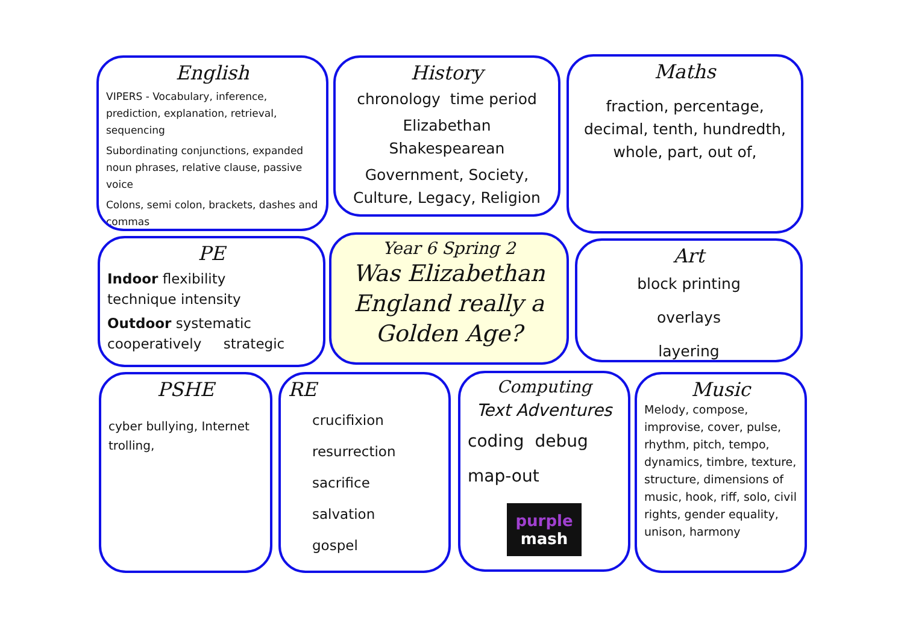English
VIPERS - Vocabulary, inference, prediction, explanation, retrieval, sequencing
Subordinating conjunctions, expanded noun phrases, relative clause, passive voice
Colons, semi colon, brackets, dashes and commas
History
chronology time period
Elizabethan Shakespearean
Government, Society, Culture, Legacy, Religion
Maths
fraction, percentage, decimal, tenth, hundredth, whole, part, out of,
PE
Indoor flexibility technique intensity
Outdoor systematic cooperatively strategic
Year 6 Spring 2
Was Elizabethan England really a Golden Age?
Art
block printing
overlays
layering
PSHE
cyber bullying, Internet trolling,
RE
crucifixion
resurrection
sacrifice
salvation
gospel
Computing
Text Adventures
coding debug
map-out
purple
mash
Music
Melody, compose, improvise, cover, pulse, rhythm, pitch, tempo, dynamics, timbre, texture, structure, dimensions of music, hook, riff, solo, civil rights, gender equality, unison, harmony